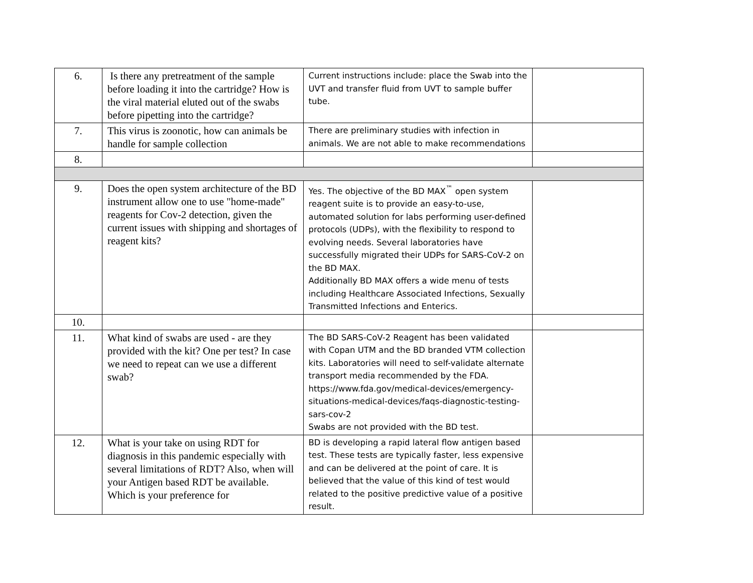| 6. | Is there any pretreatment of the sample before loading it into the cartridge? How is the viral material eluted out of the swabs before pipetting into the cartridge? | Current instructions include: place the Swab into the UVT and transfer fluid from UVT to sample buffer tube. | |
| 7. | This virus is zoonotic, how can animals be handle for sample collection | There are preliminary studies with infection in animals. We are not able to make recommendations | |
| 8. | | | |
| 9. | Does the open system architecture of the BD instrument allow one to use "home-made" reagents for Cov-2 detection, given the current issues with shipping and shortages of reagent kits? | Yes. The objective of the BD MAX<sup>™</sup> open system reagent suite is to provide an easy-to-use, automated solution for labs performing user-defined protocols (UDPs), with the flexibility to respond to evolving needs. Several laboratories have successfully migrated their UDPs for SARS-CoV-2 on the BD MAX. Additionally BD MAX offers a wide menu of tests including Healthcare Associated Infections, Sexually Transmitted Infections and Enterics. | |
| 10. | | | |
| 11. | What kind of swabs are used - are they provided with the kit? One per test? In case we need to repeat can we use a different swab? | The BD SARS-CoV-2 Reagent has been validated with Copan UTM and the BD branded VTM collection kits. Laboratories will need to self-validate alternate transport media recommended by the FDA. https://www.fda.gov/medical-devices/emergency-situations-medical-devices/faqs-diagnostic-testing-sars-cov-2 Swabs are not provided with the BD test. | |
| 12. | What is your take on using RDT for diagnosis in this pandemic especially with several limitations of RDT? Also, when will your Antigen based RDT be available. Which is your preference for | BD is developing a rapid lateral flow antigen based test. These tests are typically faster, less expensive and can be delivered at the point of care. It is believed that the value of this kind of test would related to the positive predictive value of a positive result. | |